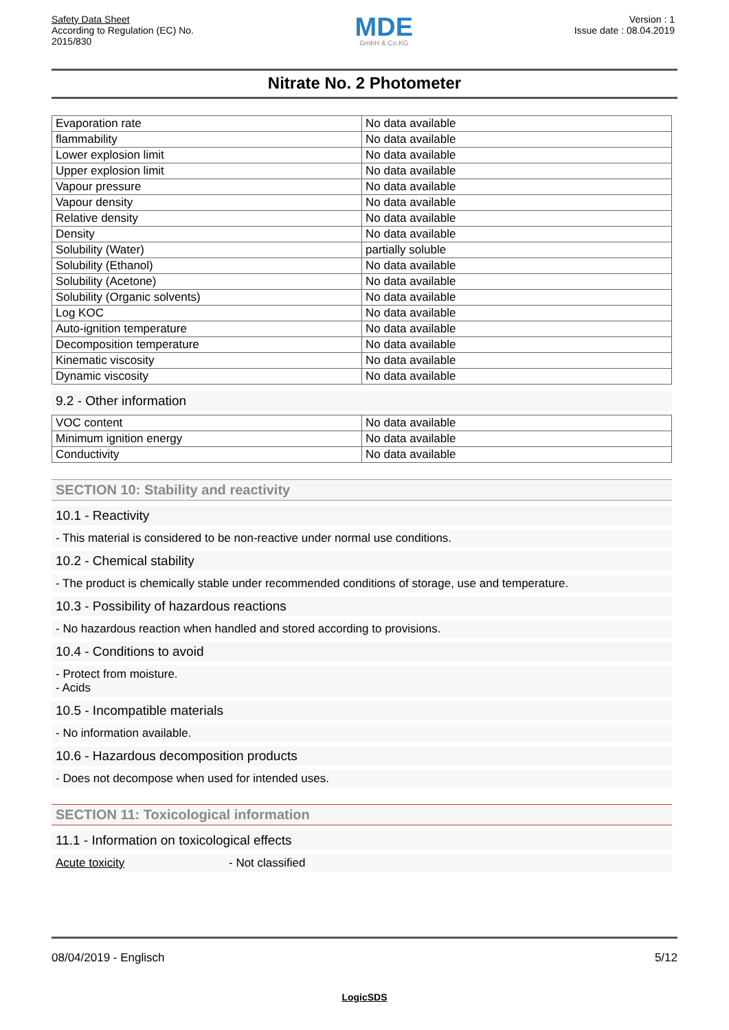Safety Data Sheet
According to Regulation (EC) No.
2015/830
MDE
GmbH & Co.KG
Version : 1
Issue date : 08.04.2019
Nitrate No. 2 Photometer
| Evaporation rate | No data available |
| flammability | No data available |
| Lower explosion limit | No data available |
| Upper explosion limit | No data available |
| Vapour pressure | No data available |
| Vapour density | No data available |
| Relative density | No data available |
| Density | No data available |
| Solubility (Water) | partially soluble |
| Solubility (Ethanol) | No data available |
| Solubility (Acetone) | No data available |
| Solubility (Organic solvents) | No data available |
| Log KOC | No data available |
| Auto-ignition temperature | No data available |
| Decomposition temperature | No data available |
| Kinematic viscosity | No data available |
| Dynamic viscosity | No data available |
9.2 - Other information
| VOC content | No data available |
| Minimum ignition energy | No data available |
| Conductivity | No data available |
SECTION 10: Stability and reactivity
10.1 - Reactivity
- This material is considered to be non-reactive under normal use conditions.
10.2 - Chemical stability
- The product is chemically stable under recommended conditions of storage, use and temperature.
10.3 - Possibility of hazardous reactions
- No hazardous reaction when handled and stored according to provisions.
10.4 - Conditions to avoid
- Protect from moisture.
- Acids
10.5 - Incompatible materials
- No information available.
10.6 - Hazardous decomposition products
- Does not decompose when used for intended uses.
SECTION 11: Toxicological information
11.1 - Information on toxicological effects
Acute toxicity - Not classified
08/04/2019 - Englisch 5/12
LogicSDS